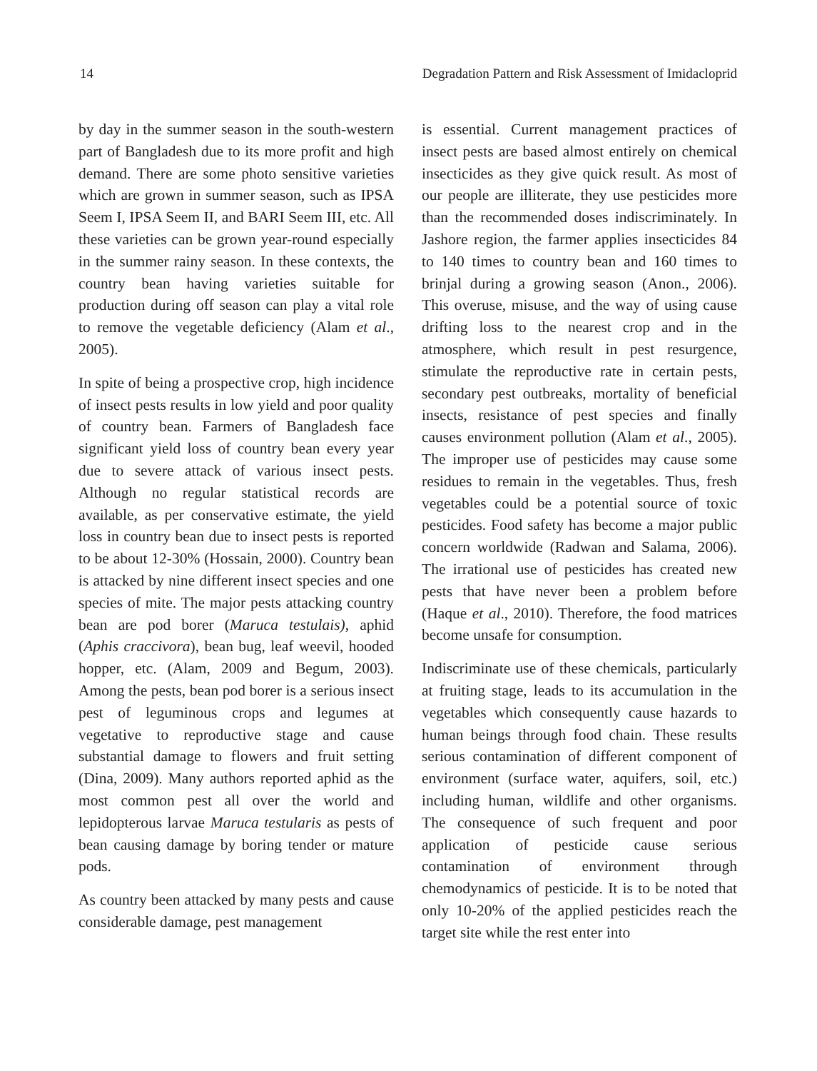14 Degradation Pattern and Risk Assessment of Imidacloprid
by day in the summer season in the south-western part of Bangladesh due to its more profit and high demand. There are some photo sensitive varieties which are grown in summer season, such as IPSA Seem I, IPSA Seem II, and BARI Seem III, etc. All these varieties can be grown year-round especially in the summer rainy season. In these contexts, the country bean having varieties suitable for production during off season can play a vital role to remove the vegetable deficiency (Alam et al., 2005).
In spite of being a prospective crop, high incidence of insect pests results in low yield and poor quality of country bean. Farmers of Bangladesh face significant yield loss of country bean every year due to severe attack of various insect pests. Although no regular statistical records are available, as per conservative estimate, the yield loss in country bean due to insect pests is reported to be about 12-30% (Hossain, 2000). Country bean is attacked by nine different insect species and one species of mite. The major pests attacking country bean are pod borer (Maruca testulais), aphid (Aphis craccivora), bean bug, leaf weevil, hooded hopper, etc. (Alam, 2009 and Begum, 2003). Among the pests, bean pod borer is a serious insect pest of leguminous crops and legumes at vegetative to reproductive stage and cause substantial damage to flowers and fruit setting (Dina, 2009). Many authors reported aphid as the most common pest all over the world and lepidopterous larvae Maruca testularis as pests of bean causing damage by boring tender or mature pods.
As country been attacked by many pests and cause considerable damage, pest management
is essential. Current management practices of insect pests are based almost entirely on chemical insecticides as they give quick result. As most of our people are illiterate, they use pesticides more than the recommended doses indiscriminately. In Jashore region, the farmer applies insecticides 84 to 140 times to country bean and 160 times to brinjal during a growing season (Anon., 2006). This overuse, misuse, and the way of using cause drifting loss to the nearest crop and in the atmosphere, which result in pest resurgence, stimulate the reproductive rate in certain pests, secondary pest outbreaks, mortality of beneficial insects, resistance of pest species and finally causes environment pollution (Alam et al., 2005). The improper use of pesticides may cause some residues to remain in the vegetables. Thus, fresh vegetables could be a potential source of toxic pesticides. Food safety has become a major public concern worldwide (Radwan and Salama, 2006). The irrational use of pesticides has created new pests that have never been a problem before (Haque et al., 2010). Therefore, the food matrices become unsafe for consumption.
Indiscriminate use of these chemicals, particularly at fruiting stage, leads to its accumulation in the vegetables which consequently cause hazards to human beings through food chain. These results serious contamination of different component of environment (surface water, aquifers, soil, etc.) including human, wildlife and other organisms. The consequence of such frequent and poor application of pesticide cause serious contamination of environment through chemodynamics of pesticide. It is to be noted that only 10-20% of the applied pesticides reach the target site while the rest enter into